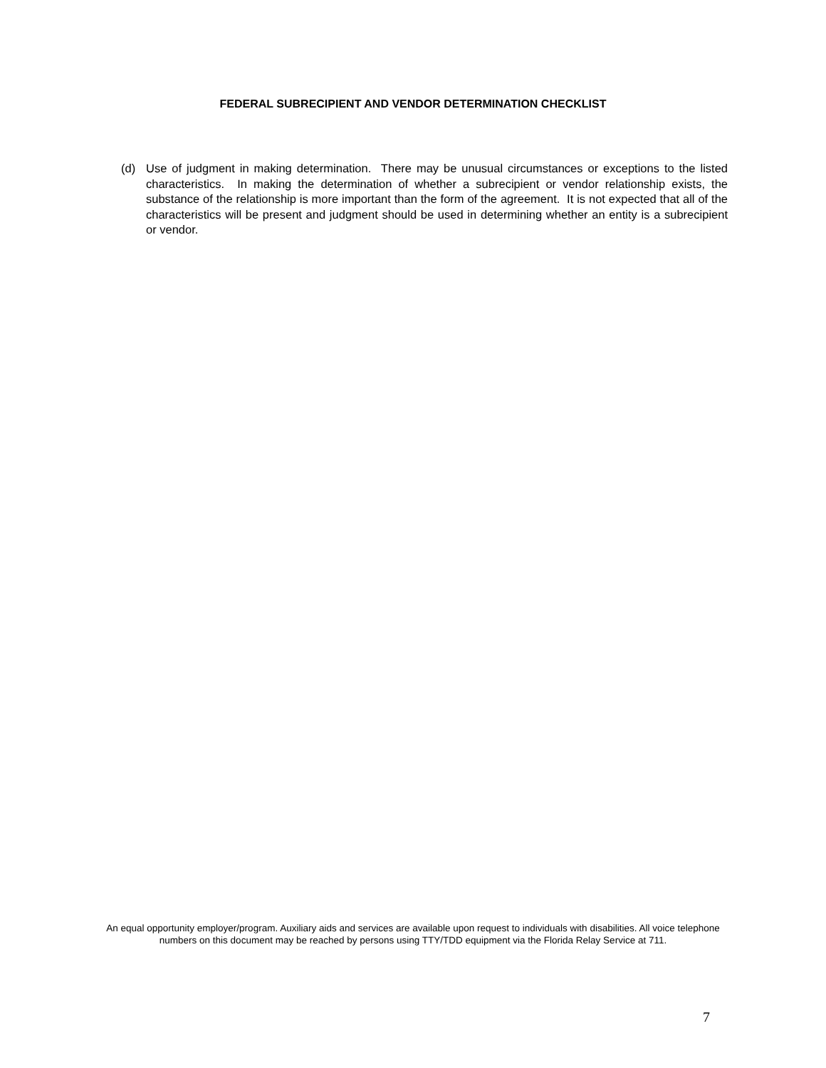FEDERAL SUBRECIPIENT AND VENDOR DETERMINATION CHECKLIST
(d) Use of judgment in making determination. There may be unusual circumstances or exceptions to the listed characteristics. In making the determination of whether a subrecipient or vendor relationship exists, the substance of the relationship is more important than the form of the agreement. It is not expected that all of the characteristics will be present and judgment should be used in determining whether an entity is a subrecipient or vendor.
An equal opportunity employer/program. Auxiliary aids and services are available upon request to individuals with disabilities. All voice telephone numbers on this document may be reached by persons using TTY/TDD equipment via the Florida Relay Service at 711.
7